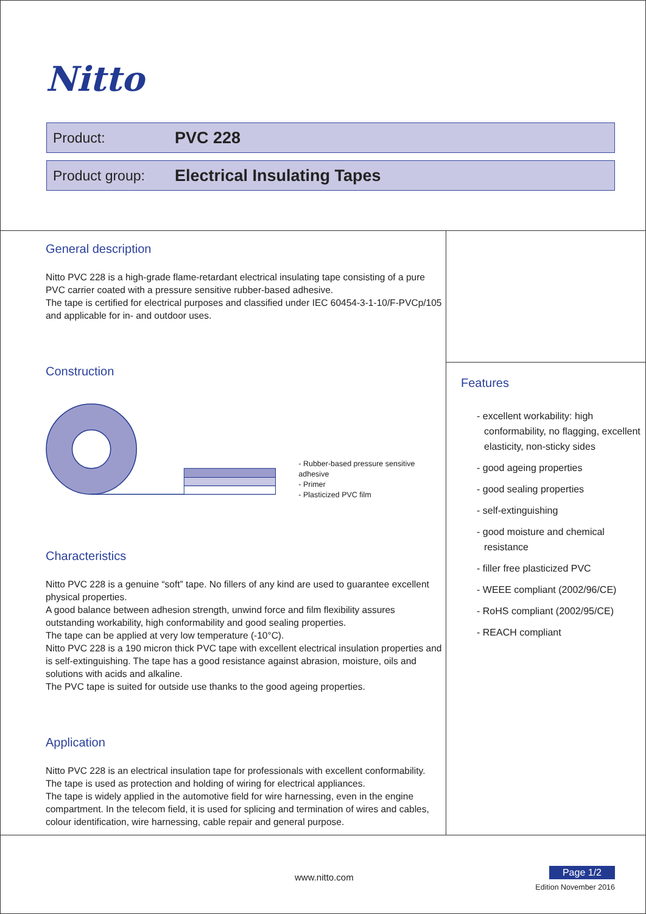Nitto
Product:
PVC 228
Product group:
Electrical Insulating Tapes
General description
Nitto PVC 228 is a high-grade flame-retardant electrical insulating tape consisting of a pure PVC carrier coated with a pressure sensitive rubber-based adhesive.
The tape is certified for electrical purposes and classified under IEC 60454-3-1-10/F-PVCp/105 and applicable for in- and outdoor uses.
Construction
- Rubber-based pressure sensitive adhesive
- Primer
- Plasticized PVC film
Characteristics
Nitto PVC 228 is a genuine “soft” tape. No fillers of any kind are used to guarantee excellent physical properties.
A good balance between adhesion strength, unwind force and film flexibility assures outstanding workability, high conformability and good sealing properties.
The tape can be applied at very low temperature (-10°C).
Nitto PVC 228 is a 190 micron thick PVC tape with excellent electrical insulation properties and is self-extinguishing. The tape has a good resistance against abrasion, moisture, oils and solutions with acids and alkaline.
The PVC tape is suited for outside use thanks to the good ageing properties.
Application
Nitto PVC 228 is an electrical insulation tape for professionals with excellent conformability.
The tape is used as protection and holding of wiring for electrical appliances.
The tape is widely applied in the automotive field for wire harnessing, even in the engine compartment. In the telecom field, it is used for splicing and termination of wires and cables, colour identification, wire harnessing, cable repair and general purpose.
Features
- excellent workability: high conformability, no flagging, excellent elasticity, non-sticky sides
- good ageing properties
- good sealing properties
- self-extinguishing
- good moisture and chemical resistance
- filler free plasticized PVC
- WEEE compliant (2002/96/CE)
- RoHS compliant (2002/95/CE)
- REACH compliant
www.nitto.com
Page 1/2
Edition November 2016